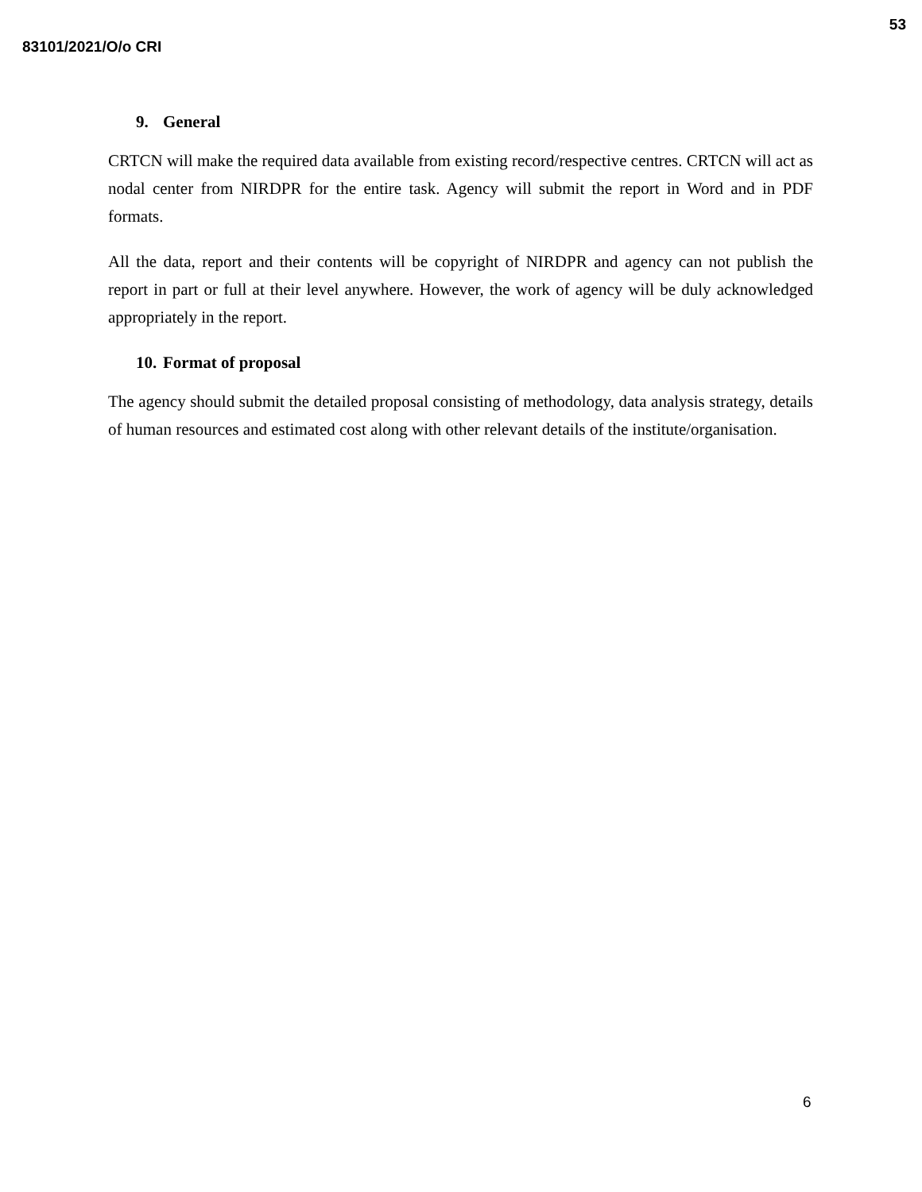83101/2021/O/o CRI
53
9. General
CRTCN will make the required data available from existing record/respective centres. CRTCN will act as nodal center from NIRDPR for the entire task. Agency will submit the report in Word and in PDF formats.
All the data, report and their contents will be copyright of NIRDPR and agency can not publish the report in part or full at their level anywhere. However, the work of agency will be duly acknowledged appropriately in the report.
10. Format of proposal
The agency should submit the detailed proposal consisting of methodology, data analysis strategy, details of human resources and estimated cost along with other relevant details of the institute/organisation.
6